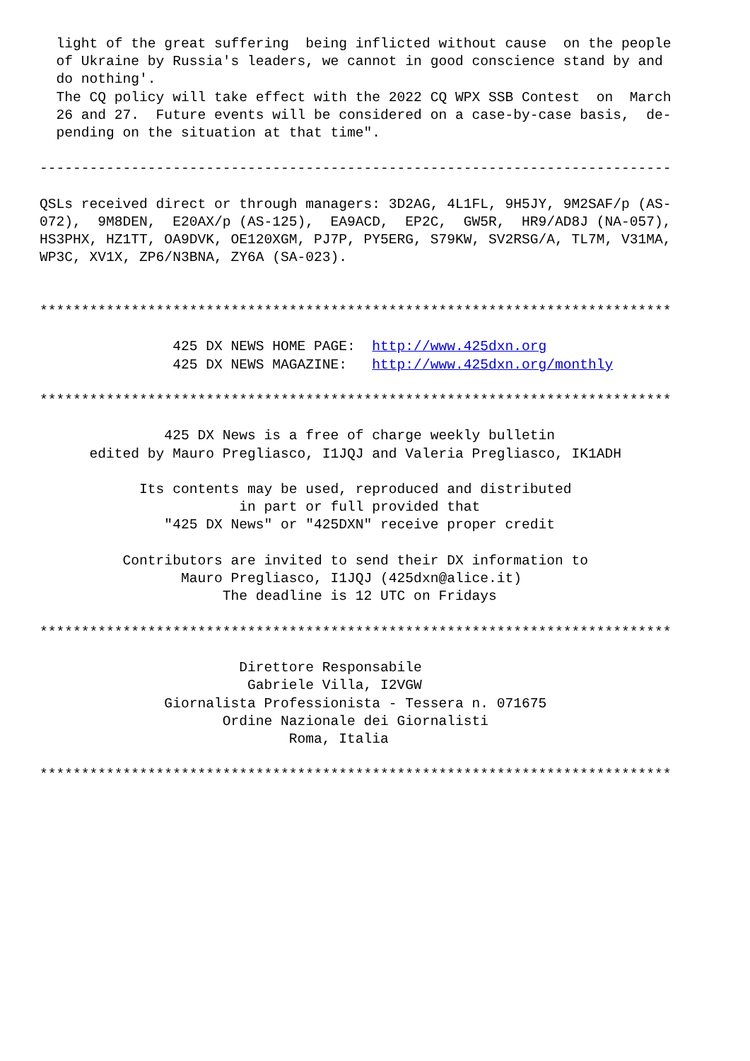light of the great suffering  being inflicted without cause  on the people
  of Ukraine by Russia's leaders, we cannot in good conscience stand by and
  do nothing'.
  The CQ policy will take effect with the 2022 CQ WPX SSB Contest  on  March
  26 and 27.  Future events will be considered on a case-by-case basis,  de-
  pending on the situation at that time".

----------------------------------------------------------------------------

QSLs received direct or through managers: 3D2AG, 4L1FL, 9H5JY, 9M2SAF/p (AS-
072),  9M8DEN,  E20AX/p (AS-125),  EA9ACD,  EP2C,  GW5R,  HR9/AD8J (NA-057),
HS3PHX, HZ1TT, OA9DVK, OE120XGM, PJ7P, PY5ERG, S79KW, SV2RSG/A, TL7M, V31MA,
WP3C, XV1X, ZP6/N3BNA, ZY6A (SA-023).


****************************************************************************

                425 DX NEWS HOME PAGE:  http://www.425dxn.org
                425 DX NEWS MAGAZINE:   http://www.425dxn.org/monthly

****************************************************************************

               425 DX News is a free of charge weekly bulletin
      edited by Mauro Pregliasco, I1JQJ and Valeria Pregliasco, IK1ADH

            Its contents may be used, reproduced and distributed
                        in part or full provided that
               "425 DX News" or "425DXN" receive proper credit

          Contributors are invited to send their DX information to
                 Mauro Pregliasco, I1JQJ (425dxn@alice.it)
                      The deadline is 12 UTC on Fridays

****************************************************************************

                        Direttore Responsabile
                         Gabriele Villa, I2VGW
               Giornalista Professionista - Tessera n. 071675
                      Ordine Nazionale dei Giornalisti
                              Roma, Italia

****************************************************************************